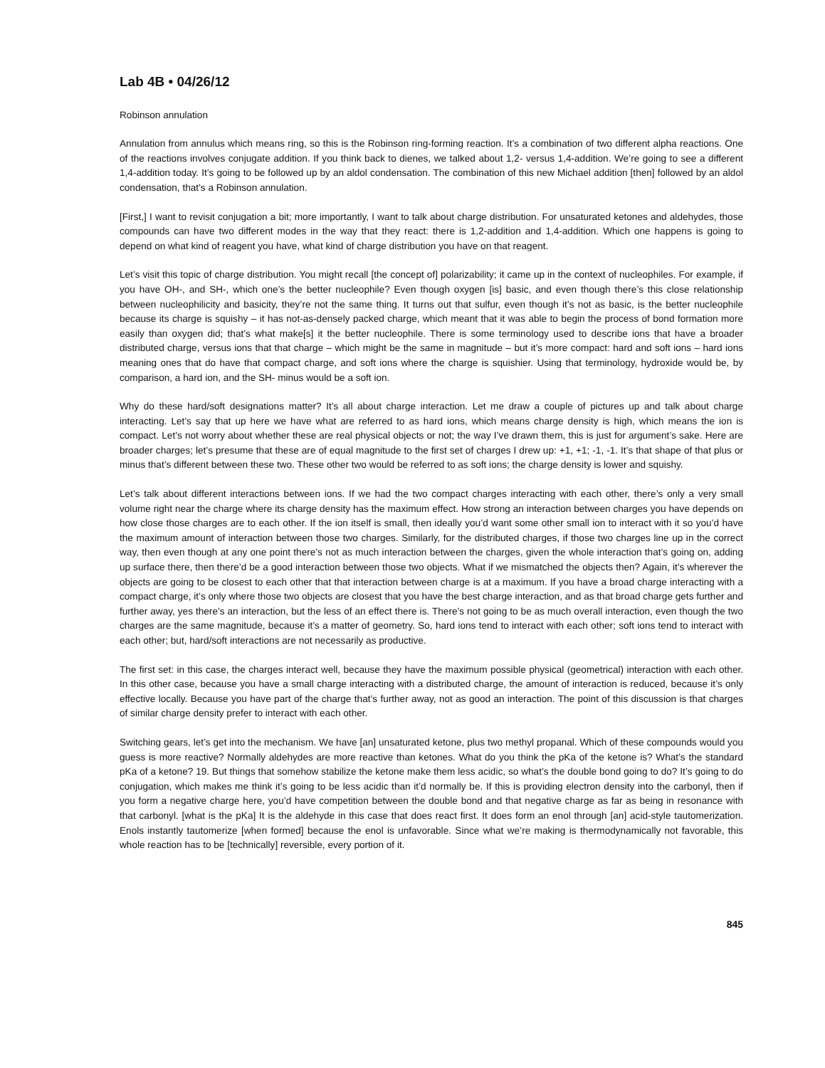Lab 4B • 04/26/12
Robinson annulation
Annulation from annulus which means ring, so this is the Robinson ring-forming reaction. It’s a combination of two different alpha reactions. One of the reactions involves conjugate addition. If you think back to dienes, we talked about 1,2- versus 1,4-addition. We’re going to see a different 1,4-addition today. It’s going to be followed up by an aldol condensation. The combination of this new Michael addition [then] followed by an aldol condensation, that’s a Robinson annulation.
[First,] I want to revisit conjugation a bit; more importantly, I want to talk about charge distribution. For unsaturated ketones and aldehydes, those compounds can have two different modes in the way that they react: there is 1,2-addition and 1,4-addition. Which one happens is going to depend on what kind of reagent you have, what kind of charge distribution you have on that reagent.
Let’s visit this topic of charge distribution. You might recall [the concept of] polarizability; it came up in the context of nucleophiles. For example, if you have OH-, and SH-, which one’s the better nucleophile? Even though oxygen [is] basic, and even though there’s this close relationship between nucleophilicity and basicity, they’re not the same thing. It turns out that sulfur, even though it’s not as basic, is the better nucleophile because its charge is squishy – it has not-as-densely packed charge, which meant that it was able to begin the process of bond formation more easily than oxygen did; that’s what make[s] it the better nucleophile. There is some terminology used to describe ions that have a broader distributed charge, versus ions that that charge – which might be the same in magnitude – but it’s more compact: hard and soft ions – hard ions meaning ones that do have that compact charge, and soft ions where the charge is squishier. Using that terminology, hydroxide would be, by comparison, a hard ion, and the SH- minus would be a soft ion.
Why do these hard/soft designations matter? It’s all about charge interaction. Let me draw a couple of pictures up and talk about charge interacting. Let’s say that up here we have what are referred to as hard ions, which means charge density is high, which means the ion is compact. Let’s not worry about whether these are real physical objects or not; the way I’ve drawn them, this is just for argument’s sake. Here are broader charges; let’s presume that these are of equal magnitude to the first set of charges I drew up: +1, +1; -1, -1. It’s that shape of that plus or minus that’s different between these two. These other two would be referred to as soft ions; the charge density is lower and squishy.
Let’s talk about different interactions between ions. If we had the two compact charges interacting with each other, there’s only a very small volume right near the charge where its charge density has the maximum effect. How strong an interaction between charges you have depends on how close those charges are to each other. If the ion itself is small, then ideally you’d want some other small ion to interact with it so you’d have the maximum amount of interaction between those two charges. Similarly, for the distributed charges, if those two charges line up in the correct way, then even though at any one point there’s not as much interaction between the charges, given the whole interaction that’s going on, adding up surface there, then there’d be a good interaction between those two objects. What if we mismatched the objects then? Again, it’s wherever the objects are going to be closest to each other that that interaction between charge is at a maximum. If you have a broad charge interacting with a compact charge, it’s only where those two objects are closest that you have the best charge interaction, and as that broad charge gets further and further away, yes there’s an interaction, but the less of an effect there is. There’s not going to be as much overall interaction, even though the two charges are the same magnitude, because it’s a matter of geometry. So, hard ions tend to interact with each other; soft ions tend to interact with each other; but, hard/soft interactions are not necessarily as productive.
The first set: in this case, the charges interact well, because they have the maximum possible physical (geometrical) interaction with each other. In this other case, because you have a small charge interacting with a distributed charge, the amount of interaction is reduced, because it’s only effective locally. Because you have part of the charge that’s further away, not as good an interaction. The point of this discussion is that charges of similar charge density prefer to interact with each other.
Switching gears, let’s get into the mechanism. We have [an] unsaturated ketone, plus two methyl propanal. Which of these compounds would you guess is more reactive? Normally aldehydes are more reactive than ketones. What do you think the pKa of the ketone is? What’s the standard pKa of a ketone? 19. But things that somehow stabilize the ketone make them less acidic, so what’s the double bond going to do? It’s going to do conjugation, which makes me think it’s going to be less acidic than it’d normally be. If this is providing electron density into the carbonyl, then if you form a negative charge here, you’d have competition between the double bond and that negative charge as far as being in resonance with that carbonyl. [what is the pKa] It is the aldehyde in this case that does react first. It does form an enol through [an] acid-style tautomerization. Enols instantly tautomerize [when formed] because the enol is unfavorable. Since what we’re making is thermodynamically not favorable, this whole reaction has to be [technically] reversible, every portion of it.
845